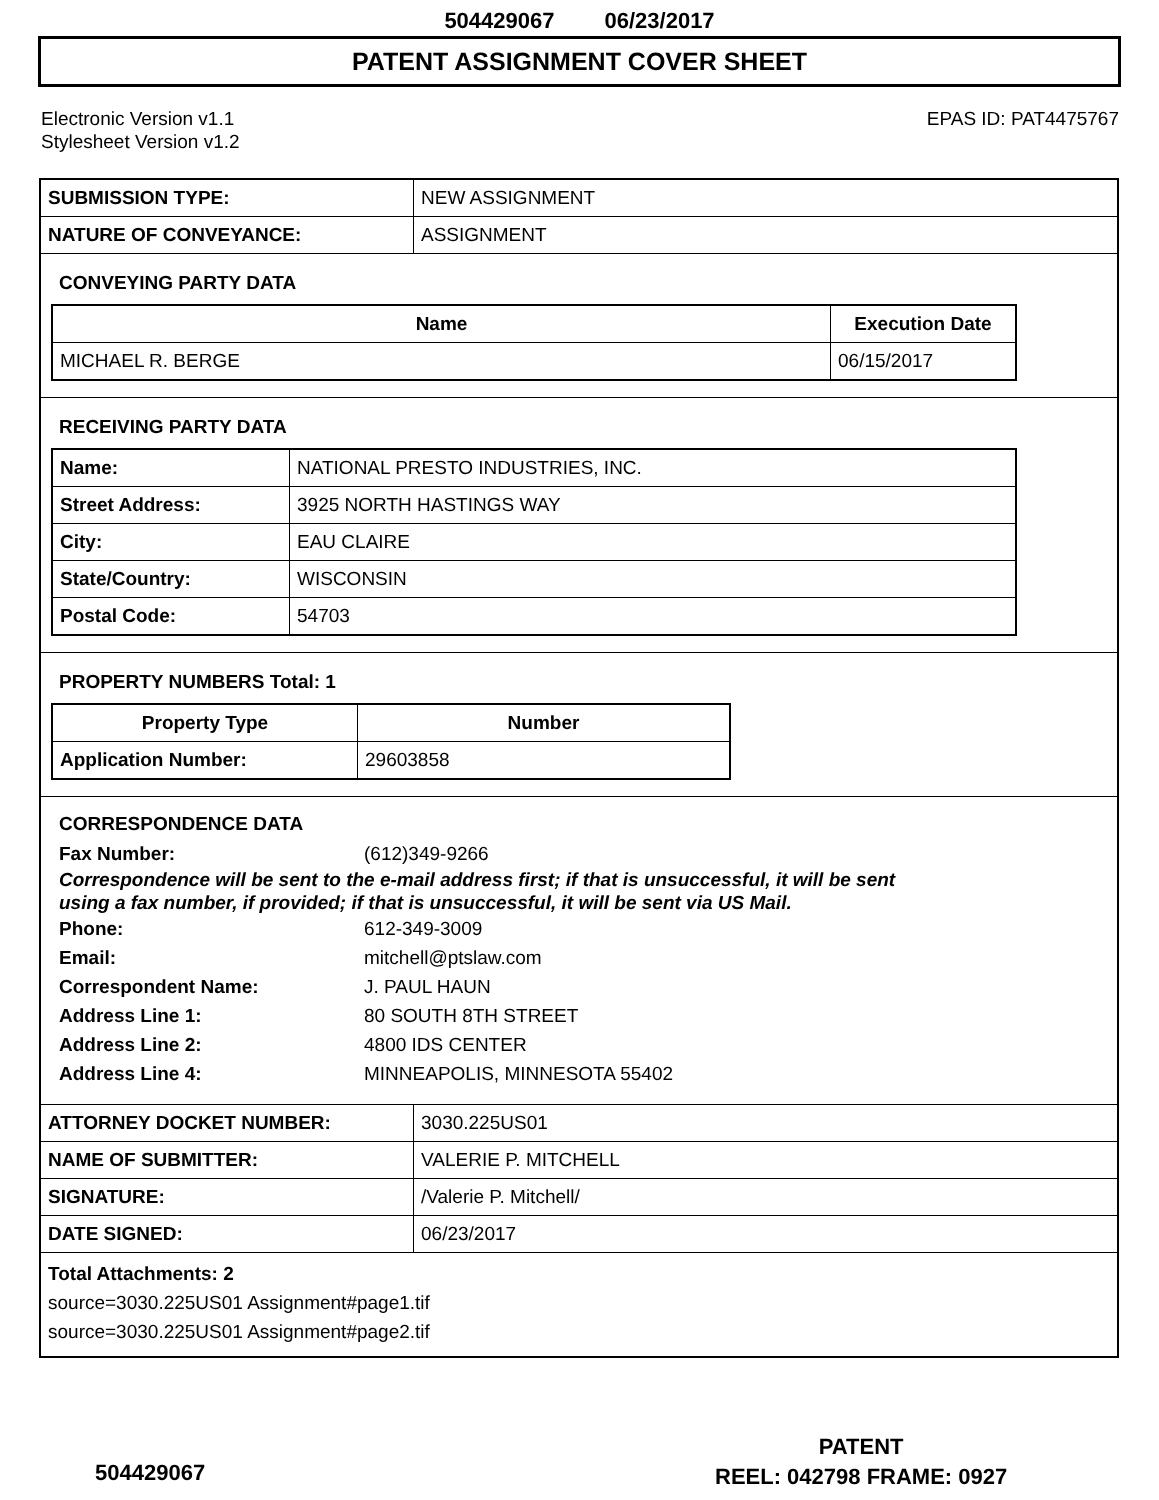504429067 06/23/2017
PATENT ASSIGNMENT COVER SHEET
Electronic Version v1.1
Stylesheet Version v1.2
EPAS ID: PAT4475767
| SUBMISSION TYPE: | NEW ASSIGNMENT |
| NATURE OF CONVEYANCE: | ASSIGNMENT |
CONVEYING PARTY DATA
| Name | Execution Date |
| --- | --- |
| MICHAEL R. BERGE | 06/15/2017 |
RECEIVING PARTY DATA
| Name: | NATIONAL PRESTO INDUSTRIES, INC. |
| Street Address: | 3925 NORTH HASTINGS WAY |
| City: | EAU CLAIRE |
| State/Country: | WISCONSIN |
| Postal Code: | 54703 |
PROPERTY NUMBERS Total: 1
| Property Type | Number |
| --- | --- |
| Application Number: | 29603858 |
CORRESPONDENCE DATA
Fax Number: (612)349-9266
Correspondence will be sent to the e-mail address first; if that is unsuccessful, it will be sent
using a fax number, if provided; if that is unsuccessful, it will be sent via US Mail.
Phone: 612-349-3009
Email: mitchell@ptslaw.com
Correspondent Name: J. PAUL HAUN
Address Line 1: 80 SOUTH 8TH STREET
Address Line 2: 4800 IDS CENTER
Address Line 4: MINNEAPOLIS, MINNESOTA 55402
| ATTORNEY DOCKET NUMBER: | 3030.225US01 |
| NAME OF SUBMITTER: | VALERIE P. MITCHELL |
| SIGNATURE: | /Valerie P. Mitchell/ |
| DATE SIGNED: | 06/23/2017 |
Total Attachments: 2
source=3030.225US01 Assignment#page1.tif
source=3030.225US01 Assignment#page2.tif
504429067
PATENT
REEL: 042798 FRAME: 0927